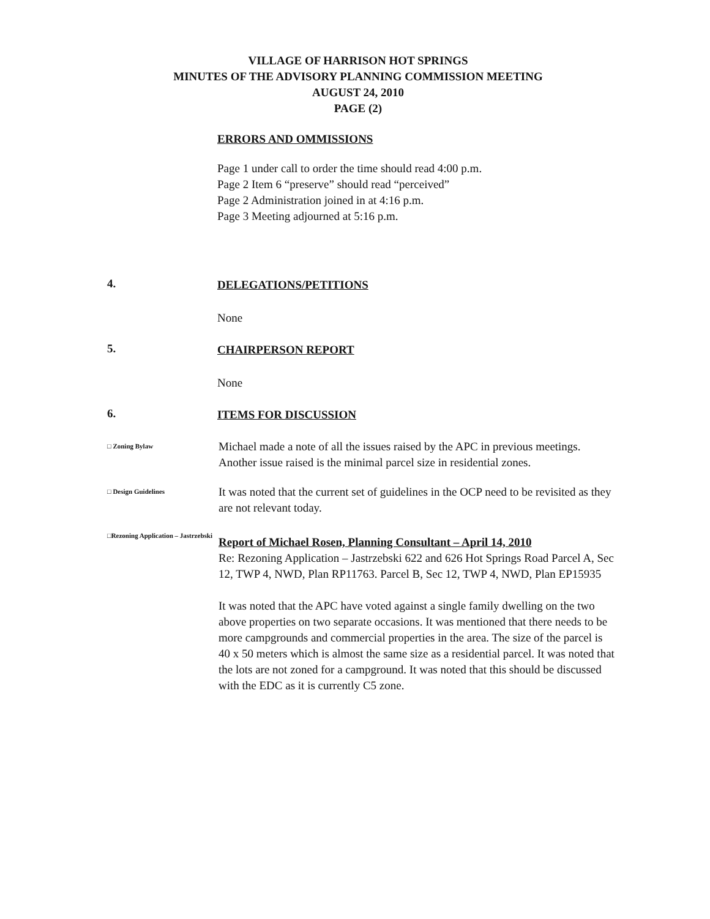VILLAGE OF HARRISON HOT SPRINGS
MINUTES OF THE ADVISORY PLANNING COMMISSION MEETING
AUGUST 24, 2010
PAGE (2)
ERRORS AND OMMISSIONS
Page 1 under call to order the time should read 4:00 p.m.
Page 2 Item 6 “preserve” should read “perceived”
Page 2 Administration joined in at 4:16 p.m.
Page 3 Meeting adjourned at 5:16 p.m.
4.
DELEGATIONS/PETITIONS
None
5.
CHAIRPERSON REPORT
None
6.
ITEMS FOR DISCUSSION
□ Zoning Bylaw
Michael made a note of all the issues raised by the APC in previous meetings. Another issue raised is the minimal parcel size in residential zones.
□ Design Guidelines
It was noted that the current set of guidelines in the OCP need to be revisited as they are not relevant today.
□Rezoning Application – Jastrzebski
Report of Michael Rosen, Planning Consultant – April 14, 2010
Re: Rezoning Application – Jastrzebski 622 and 626 Hot Springs Road Parcel A, Sec 12, TWP 4, NWD, Plan RP11763. Parcel B, Sec 12, TWP 4, NWD, Plan EP15935
It was noted that the APC have voted against a single family dwelling on the two above properties on two separate occasions. It was mentioned that there needs to be more campgrounds and commercial properties in the area. The size of the parcel is 40 x 50 meters which is almost the same size as a residential parcel. It was noted that the lots are not zoned for a campground. It was noted that this should be discussed with the EDC as it is currently C5 zone.